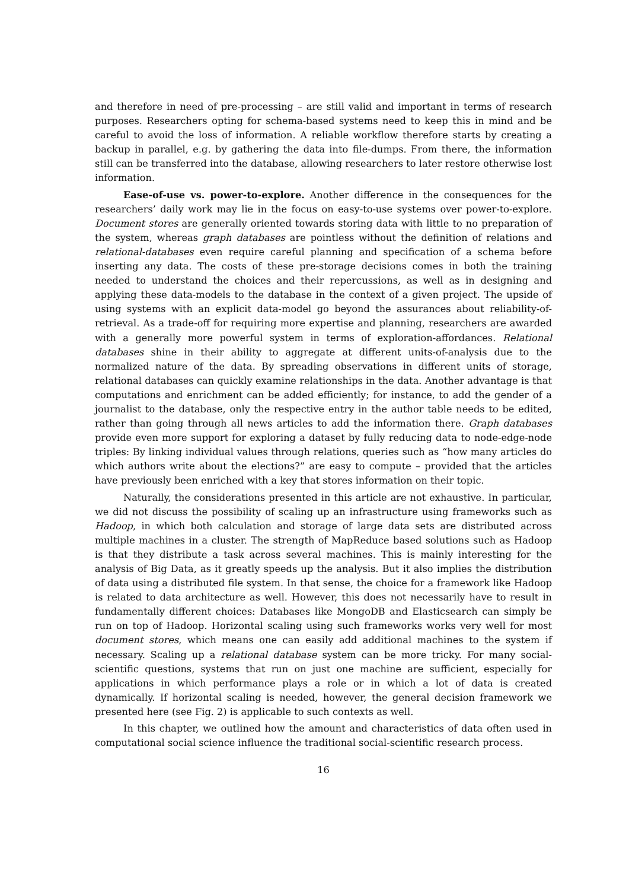and therefore in need of pre-processing – are still valid and important in terms of research purposes. Researchers opting for schema-based systems need to keep this in mind and be careful to avoid the loss of information. A reliable workflow therefore starts by creating a backup in parallel, e.g. by gathering the data into file-dumps. From there, the information still can be transferred into the database, allowing researchers to later restore otherwise lost information.
Ease-of-use vs. power-to-explore. Another difference in the consequences for the researchers’ daily work may lie in the focus on easy-to-use systems over power-to-explore. Document stores are generally oriented towards storing data with little to no preparation of the system, whereas graph databases are pointless without the definition of relations and relational-databases even require careful planning and specification of a schema before inserting any data. The costs of these pre-storage decisions comes in both the training needed to understand the choices and their repercussions, as well as in designing and applying these data-models to the database in the context of a given project. The upside of using systems with an explicit data-model go beyond the assurances about reliability-of-retrieval. As a trade-off for requiring more expertise and planning, researchers are awarded with a generally more powerful system in terms of exploration-affordances. Relational databases shine in their ability to aggregate at different units-of-analysis due to the normalized nature of the data. By spreading observations in different units of storage, relational databases can quickly examine relationships in the data. Another advantage is that computations and enrichment can be added efficiently; for instance, to add the gender of a journalist to the database, only the respective entry in the author table needs to be edited, rather than going through all news articles to add the information there. Graph databases provide even more support for exploring a dataset by fully reducing data to node-edge-node triples: By linking individual values through relations, queries such as “how many articles do which authors write about the elections?” are easy to compute – provided that the articles have previously been enriched with a key that stores information on their topic.
Naturally, the considerations presented in this article are not exhaustive. In particular, we did not discuss the possibility of scaling up an infrastructure using frameworks such as Hadoop, in which both calculation and storage of large data sets are distributed across multiple machines in a cluster. The strength of MapReduce based solutions such as Hadoop is that they distribute a task across several machines. This is mainly interesting for the analysis of Big Data, as it greatly speeds up the analysis. But it also implies the distribution of data using a distributed file system. In that sense, the choice for a framework like Hadoop is related to data architecture as well. However, this does not necessarily have to result in fundamentally different choices: Databases like MongoDB and Elasticsearch can simply be run on top of Hadoop. Horizontal scaling using such frameworks works very well for most document stores, which means one can easily add additional machines to the system if necessary. Scaling up a relational database system can be more tricky. For many social-scientific questions, systems that run on just one machine are sufficient, especially for applications in which performance plays a role or in which a lot of data is created dynamically. If horizontal scaling is needed, however, the general decision framework we presented here (see Fig. 2) is applicable to such contexts as well.
In this chapter, we outlined how the amount and characteristics of data often used in computational social science influence the traditional social-scientific research process.
16